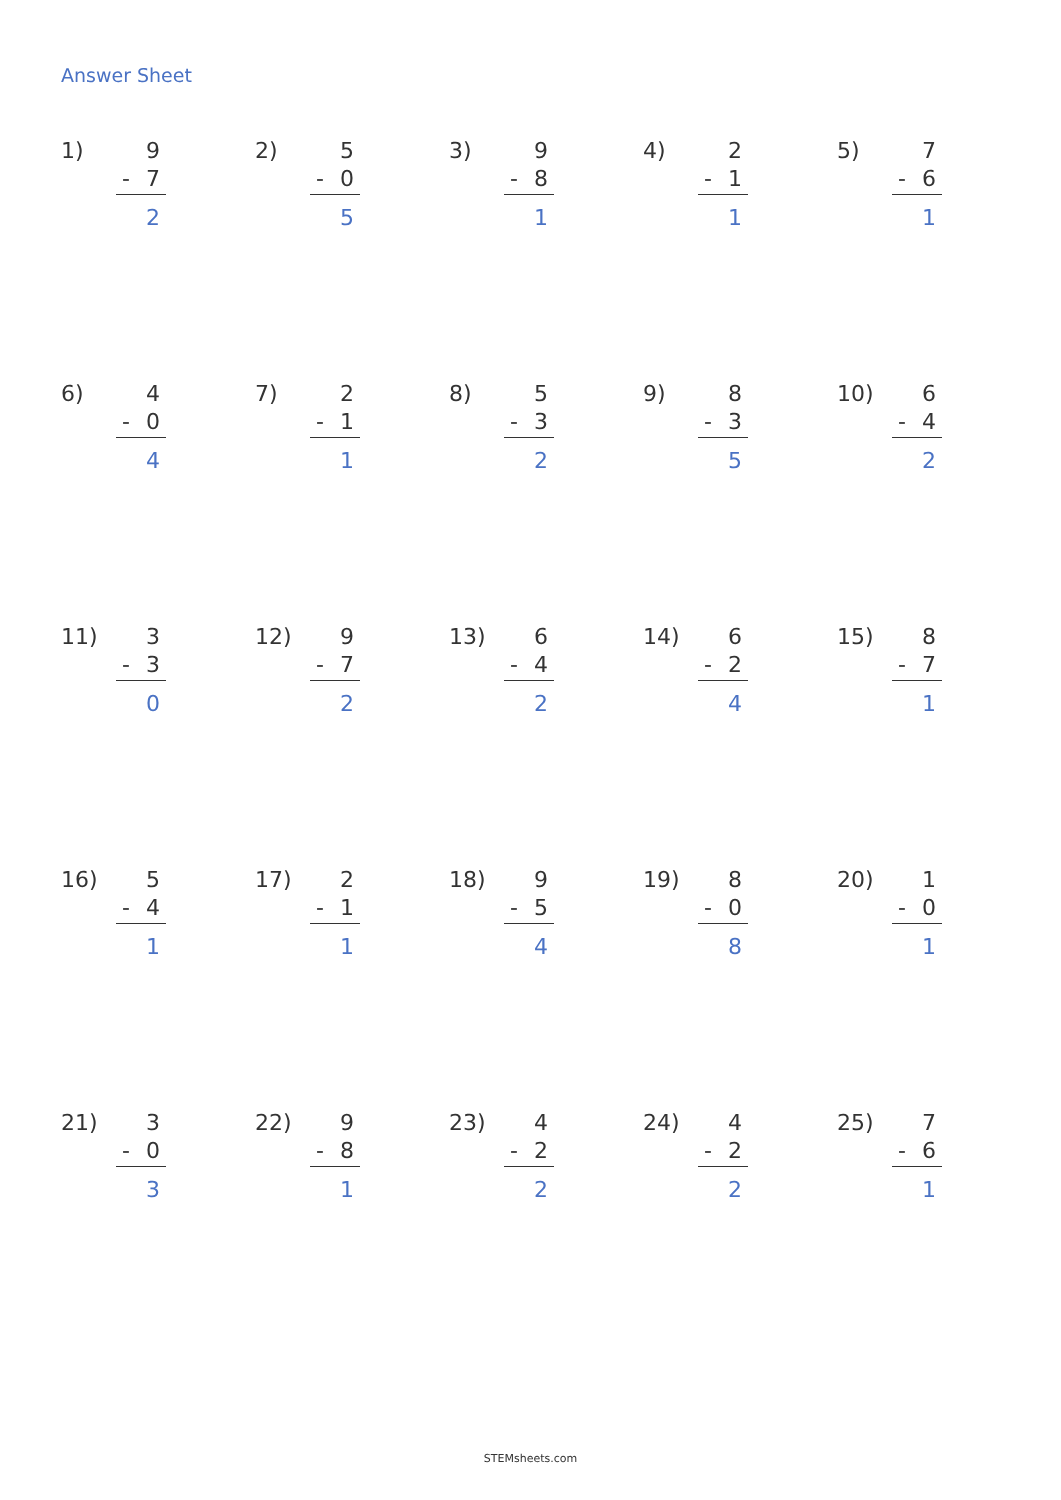Answer Sheet
1)
9
- 7
2
2)
5
- 0
5
3)
9
- 8
1
4)
2
- 1
1
5)
7
- 6
1
6)
4
- 0
4
7)
2
- 1
1
8)
5
- 3
2
9)
8
- 3
5
10)
6
- 4
2
11)
3
- 3
0
12)
9
- 7
2
13)
6
- 4
2
14)
6
- 2
4
15)
8
- 7
1
16)
5
- 4
1
17)
2
- 1
1
18)
9
- 5
4
19)
8
- 0
8
20)
1
- 0
1
21)
3
- 0
3
22)
9
- 8
1
23)
4
- 2
2
24)
4
- 2
2
25)
7
- 6
1
STEMsheets.com